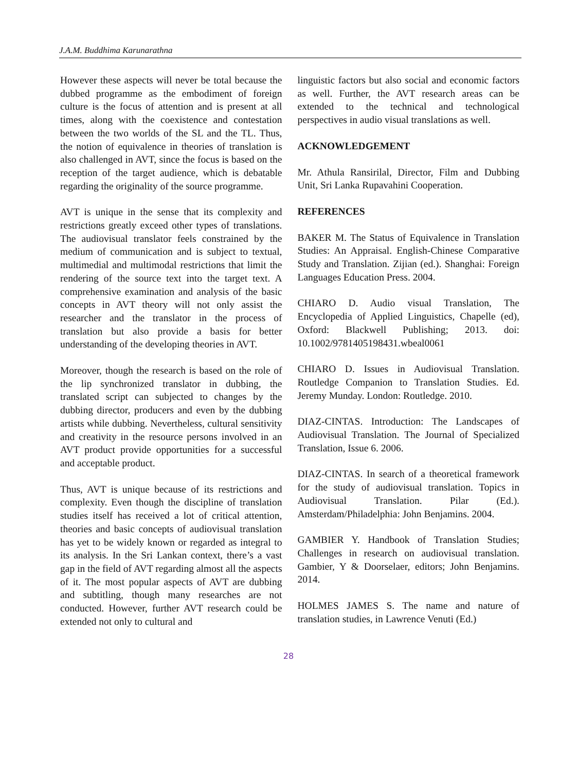J.A.M. Buddhima Karunarathna
However these aspects will never be total because the dubbed programme as the embodiment of foreign culture is the focus of attention and is present at all times, along with the coexistence and contestation between the two worlds of the SL and the TL. Thus, the notion of equivalence in theories of translation is also challenged in AVT, since the focus is based on the reception of the target audience, which is debatable regarding the originality of the source programme.
AVT is unique in the sense that its complexity and restrictions greatly exceed other types of translations. The audiovisual translator feels constrained by the medium of communication and is subject to textual, multimedial and multimodal restrictions that limit the rendering of the source text into the target text. A comprehensive examination and analysis of the basic concepts in AVT theory will not only assist the researcher and the translator in the process of translation but also provide a basis for better understanding of the developing theories in AVT.
Moreover, though the research is based on the role of the lip synchronized translator in dubbing, the translated script can subjected to changes by the dubbing director, producers and even by the dubbing artists while dubbing. Nevertheless, cultural sensitivity and creativity in the resource persons involved in an AVT product provide opportunities for a successful and acceptable product.
Thus, AVT is unique because of its restrictions and complexity. Even though the discipline of translation studies itself has received a lot of critical attention, theories and basic concepts of audiovisual translation has yet to be widely known or regarded as integral to its analysis. In the Sri Lankan context, there’s a vast gap in the field of AVT regarding almost all the aspects of it. The most popular aspects of AVT are dubbing and subtitling, though many researches are not conducted. However, further AVT research could be extended not only to cultural and
linguistic factors but also social and economic factors as well. Further, the AVT research areas can be extended to the technical and technological perspectives in audio visual translations as well.
ACKNOWLEDGEMENT
Mr. Athula Ransirilal, Director, Film and Dubbing Unit, Sri Lanka Rupavahini Cooperation.
REFERENCES
BAKER M. The Status of Equivalence in Translation Studies: An Appraisal. English-Chinese Comparative Study and Translation. Zijian (ed.). Shanghai: Foreign Languages Education Press. 2004.
CHIARO D. Audio visual Translation, The Encyclopedia of Applied Linguistics, Chapelle (ed), Oxford: Blackwell Publishing; 2013. doi: 10.1002/9781405198431.wbeal0061
CHIARO D. Issues in Audiovisual Translation. Routledge Companion to Translation Studies. Ed. Jeremy Munday. London: Routledge. 2010.
DIAZ-CINTAS. Introduction: The Landscapes of Audiovisual Translation. The Journal of Specialized Translation, Issue 6. 2006.
DIAZ-CINTAS. In search of a theoretical framework for the study of audiovisual translation. Topics in Audiovisual Translation. Pilar (Ed.). Amsterdam/Philadelphia: John Benjamins. 2004.
GAMBIER Y. Handbook of Translation Studies; Challenges in research on audiovisual translation. Gambier, Y & Doorselaer, editors; John Benjamins. 2014.
HOLMES JAMES S. The name and nature of translation studies, in Lawrence Venuti (Ed.)
28